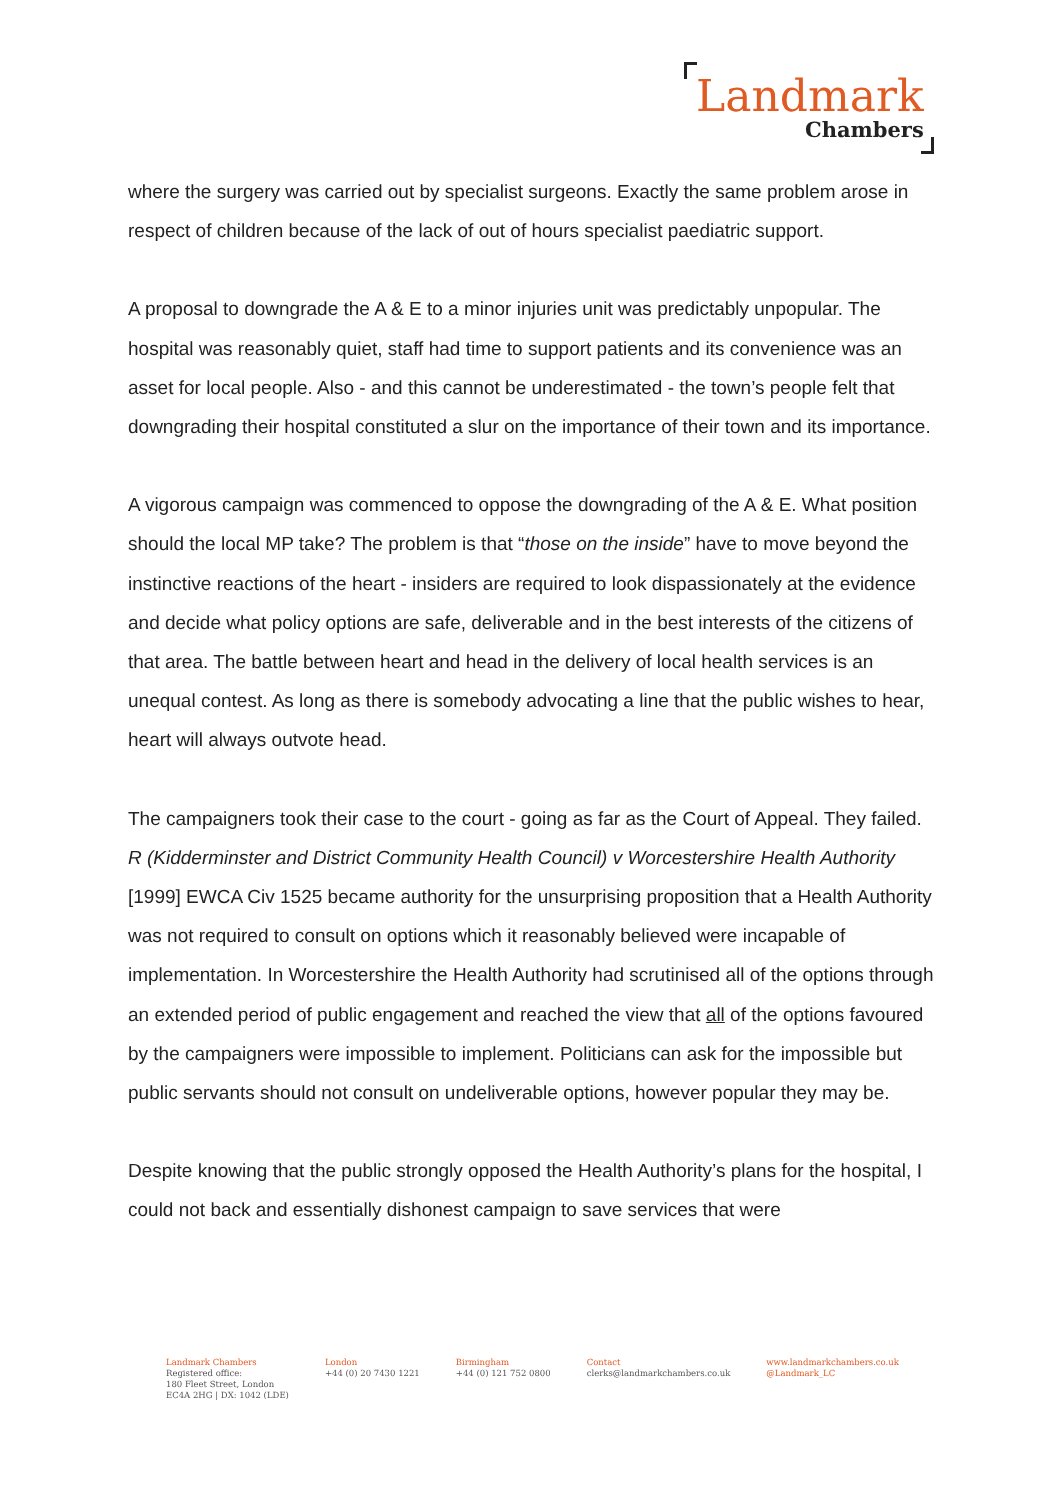Landmark
Chambers
where the surgery was carried out by specialist surgeons. Exactly the same problem arose in respect of children because of the lack of out of hours specialist paediatric support.
A proposal to downgrade the A & E to a minor injuries unit was predictably unpopular. The hospital was reasonably quiet, staff had time to support patients and its convenience was an asset for local people. Also - and this cannot be underestimated - the town’s people felt that downgrading their hospital constituted a slur on the importance of their town and its importance.
A vigorous campaign was commenced to oppose the downgrading of the A & E. What position should the local MP take? The problem is that “those on the inside” have to move beyond the instinctive reactions of the heart - insiders are required to look dispassionately at the evidence and decide what policy options are safe, deliverable and in the best interests of the citizens of that area. The battle between heart and head in the delivery of local health services is an unequal contest. As long as there is somebody advocating a line that the public wishes to hear, heart will always outvote head.
The campaigners took their case to the court - going as far as the Court of Appeal. They failed. R (Kidderminster and District Community Health Council) v Worcestershire Health Authority [1999] EWCA Civ 1525 became authority for the unsurprising proposition that a Health Authority was not required to consult on options which it reasonably believed were incapable of implementation. In Worcestershire the Health Authority had scrutinised all of the options through an extended period of public engagement and reached the view that all of the options favoured by the campaigners were impossible to implement. Politicians can ask for the impossible but public servants should not consult on undeliverable options, however popular they may be.
Despite knowing that the public strongly opposed the Health Authority’s plans for the hospital, I could not back and essentially dishonest campaign to save services that were
Landmark Chambers
Registered office:
180 Fleet Street, London
EC4A 2HG | DX: 1042 (LDE)
London
+44 (0) 20 7430 1221
Birmingham
+44 (0) 121 752 0800
Contact
clerks@landmarkchambers.co.uk
www.landmarkchambers.co.uk
@Landmark_LC